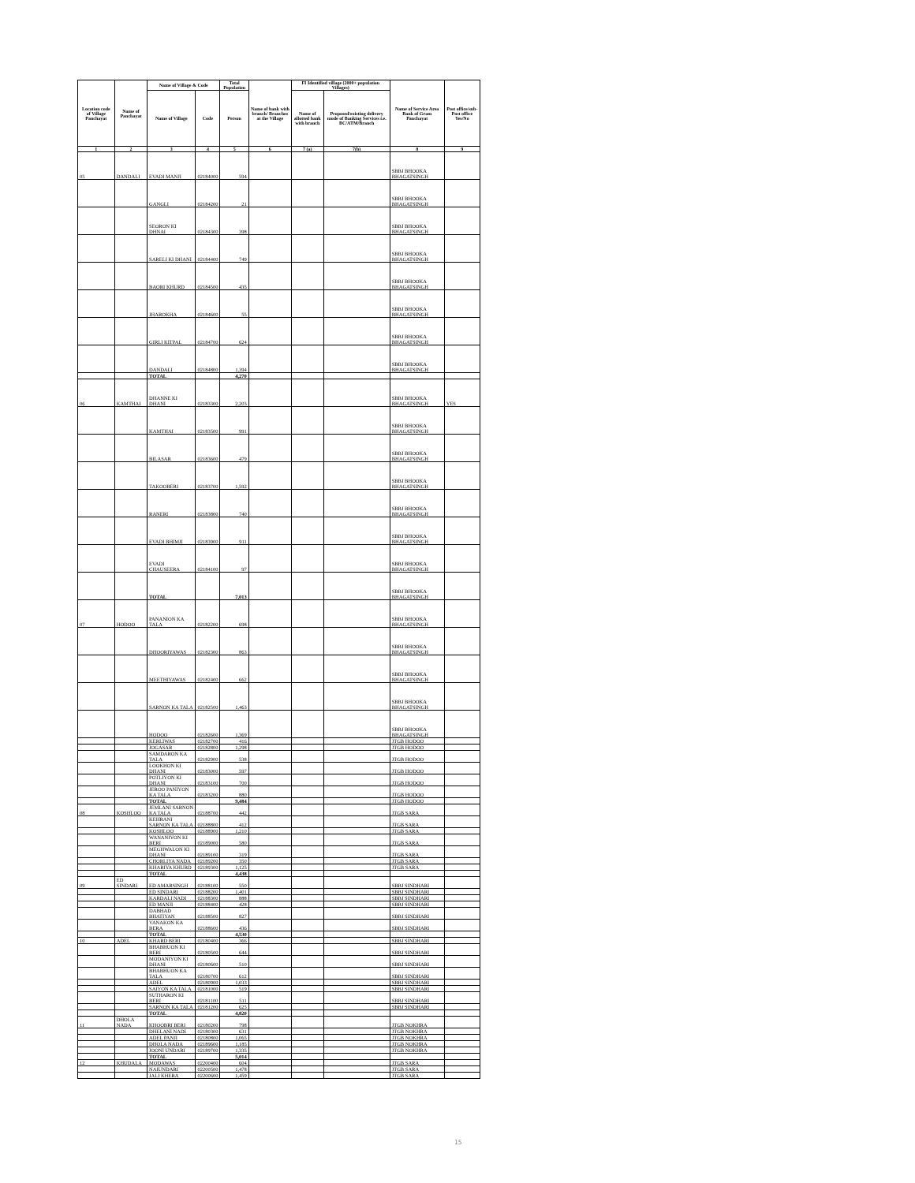| Location code of Village Panchayat | Name of Panchayat | Name of Village & Code | | Total Population | Name of bank with branch/ Branches at the Village | FI Identified village (2000+ population Villages) | | Name of Service Area Bank of Gram Panchayat | Post office/sub-Post office Yes/No |
| --- | --- | --- | --- | --- | --- | --- | --- | --- | --- |
| | | Name of Village | Code | Person | | Name of allotted bank with branch | Proposed/existing delivery mode of Banking Services i.e. BC/ATM/Branch | | |
| 1 | 2 | 3 | 4 | 5 | 6 | 7 (a) | 7(b) | 8 | 9 |
| 05 | DANDALI | EVADI MANJI | 02184000 | 594 | | | | SBBJ BHOOKA BHAGATSINGH | |
| | | GANGLI | 02184200 | 21 | | | | SBBJ BHOOKA BHAGATSINGH | |
| | | SEORON KI DHNAI | 02184300 | 398 | | | | SBBJ BHOOKA BHAGATSINGH | |
| | | SARELI KI DHANI | 02184400 | 749 | | | | SBBJ BHOOKA BHAGATSINGH | |
| | | BAORI KHURD | 02184500 | 435 | | | | SBBJ BHOOKA BHAGATSINGH | |
| | | JHAROKHA | 02184600 | 55 | | | | SBBJ BHOOKA BHAGATSINGH | |
| | | GIRLI KITPAL | 02184700 | 624 | | | | SBBJ BHOOKA BHAGATSINGH | |
| | | DANDALI | 02184800 | 1,394 | | | | SBBJ BHOOKA BHAGATSINGH | |
| | | TOTAL | | 4,270 | | | | | |
| 06 | KAMTHAI | DHANNE KI DHANI | 02183300 | 2,203 | | | | SBBJ BHOOKA BHAGATSINGH | YES |
| | | KAMTHAI | 02183500 | 991 | | | | SBBJ BHOOKA BHAGATSINGH | |
| | | BILASAR | 02183600 | 479 | | | | SBBJ BHOOKA BHAGATSINGH | |
| | | TAKOOBERI | 02183700 | 1,592 | | | | SBBJ BHOOKA BHAGATSINGH | |
| | | RANERI | 02183800 | 740 | | | | SBBJ BHOOKA BHAGATSINGH | |
| | | EVADI BHIMJI | 02183900 | 911 | | | | SBBJ BHOOKA BHAGATSINGH | |
| | | EVADI CHAUSEERA | 02184100 | 97 | | | | SBBJ BHOOKA BHAGATSINGH | |
| | | TOTAL | | 7,013 | | | | SBBJ BHOOKA BHAGATSINGH | |
| 07 | HODOO | PANANION KA TALA | 02182200 | 698 | | | | SBBJ BHOOKA BHAGATSINGH | |
| | | DHOORIYAWAS | 02182300 | 863 | | | | SBBJ BHOOKA BHAGATSINGH | |
| | | MEETHIYAWAS | 02182400 | 662 | | | | SBBJ BHOOKA BHAGATSINGH | |
| | | SARNON KA TALA | 02182500 | 1,463 | | | | SBBJ BHOOKA BHAGATSINGH | |
| | | HODOO | 02182600 | 1,369 | | | | SBBJ BHOOKA BHAGATSINGH | |
| | | KERLIWAS | 02182700 | 416 | | | | JTGB HODOO | |
| | | JOGASAR | 02182800 | 1,298 | | | | JTGB HODOO | |
| | | SAMDARON KA TALA | 02182900 | 538 | | | | JTGB HODOO | |
| | | LOOKHON KI DHANI | 02183000 | 597 | | | | JTGB HODOO | |
| | | POTLIYON KI DHANI | 02183100 | 700 | | | | JTGB HODOO | |
| | | JEROO PANIYON KA TALA | 02183200 | 880 | | | | JTGB HODOO | |
| | | TOTAL | | 9,484 | | | | JTGB HODOO | |
| 08 | KOSHLOO | JEMLANI SARNON KA TALA | 02188700 | 442 | | | | JTGB SARA | |
| | | KEHRANI SARNON KA TALA | 02188800 | 412 | | | | JTGB SARA | |
| | | KOSHLOO | 02188900 | 1,210 | | | | JTGB SARA | |
| | | WANANIYON KI BERI | 02189000 | 580 | | | | JTGB SARA | |
| | | MEGHWALON KI DHANI | 02189100 | 319 | | | | JTGB SARA | |
| | | CHORLIYA NADA | 02189200 | 350 | | | | JTGB SARA | |
| | | KHARIYA KHURD | 02189300 | 1,125 | | | | JTGB SARA | |
| | | TOTAL | | 4,438 | | | | | |
| 09 | ED SINDARI | ED AMARSINGH | 02188100 | 550 | | | | SBBJ SINDHARI | |
| | | ED SINDARI | 02188200 | 1,401 | | | | SBBJ SINDHARI | |
| | | KARDALI NADI | 02188300 | 888 | | | | SBBJ SINDHARI | |
| | | ED MANJI | 02188400 | 428 | | | | SBBJ SINDHARI | |
| | | DABHAD BHATIYAN | 02188500 | 827 | | | | SBBJ SINDHARI | |
| | | VANAKON KA BERA | 02188600 | 436 | | | | SBBJ SINDHARI | |
| | | TOTAL | | 4,530 | | | | | |
| 10 | ADEL | KHARD BERI | 02180400 | 366 | | | | SBBJ SINDHARI | |
| | | BHABHUON KI BERI | 02180500 | 644 | | | | SBBJ SINDHARI | |
| | | MODANIYON KI DHANI | 02180600 | 510 | | | | SBBJ SINDHARI | |
| | | BHABHUON KA TALA | 02180700 | 612 | | | | SBBJ SINDHARI | |
| | | ADEL | 02180900 | 1,033 | | | | SBBJ SINDHARI | |
| | | SAIYON KA TALA | 02181000 | 519 | | | | SBBJ SINDHARI | |
| | | SUTHARON KI BERI | 02181100 | 511 | | | | SBBJ SINDHARI | |
| | | SARNON KA TALA | 02181200 | 625 | | | | SBBJ SINDHARI | |
| | | TOTAL | | 4,820 | | | | | |
| 11 | DHOLA NADA | KHOOBRI BERI | 02180200 | 798 | | | | JTGB NOKHRA | |
| | | DHELANI NADI | 02180300 | 631 | | | | JTGB NOKHRA | |
| | | ADEL PANJI | 02180800 | 1,065 | | | | JTGB NOKHRA | |
| | | DHOLA NADA | 02189600 | 1,185 | | | | JTGB NOKHRA | |
| | | JOONI UNDARI | 02189700 | 1,335 | | | | JTGB NOKHRA | |
| | | TOTAL | | 5,014 | | | | | |
| 12 | KHUDALA | MODAWAS | 02200400 | 604 | | | | JTGB SARA | |
| | | NAIUNDARI | 02200500 | 1,478 | | | | JTGB SARA | |
| | | JALI KHERA | 02200600 | 1,459 | | | | JTGB SARA | |
15